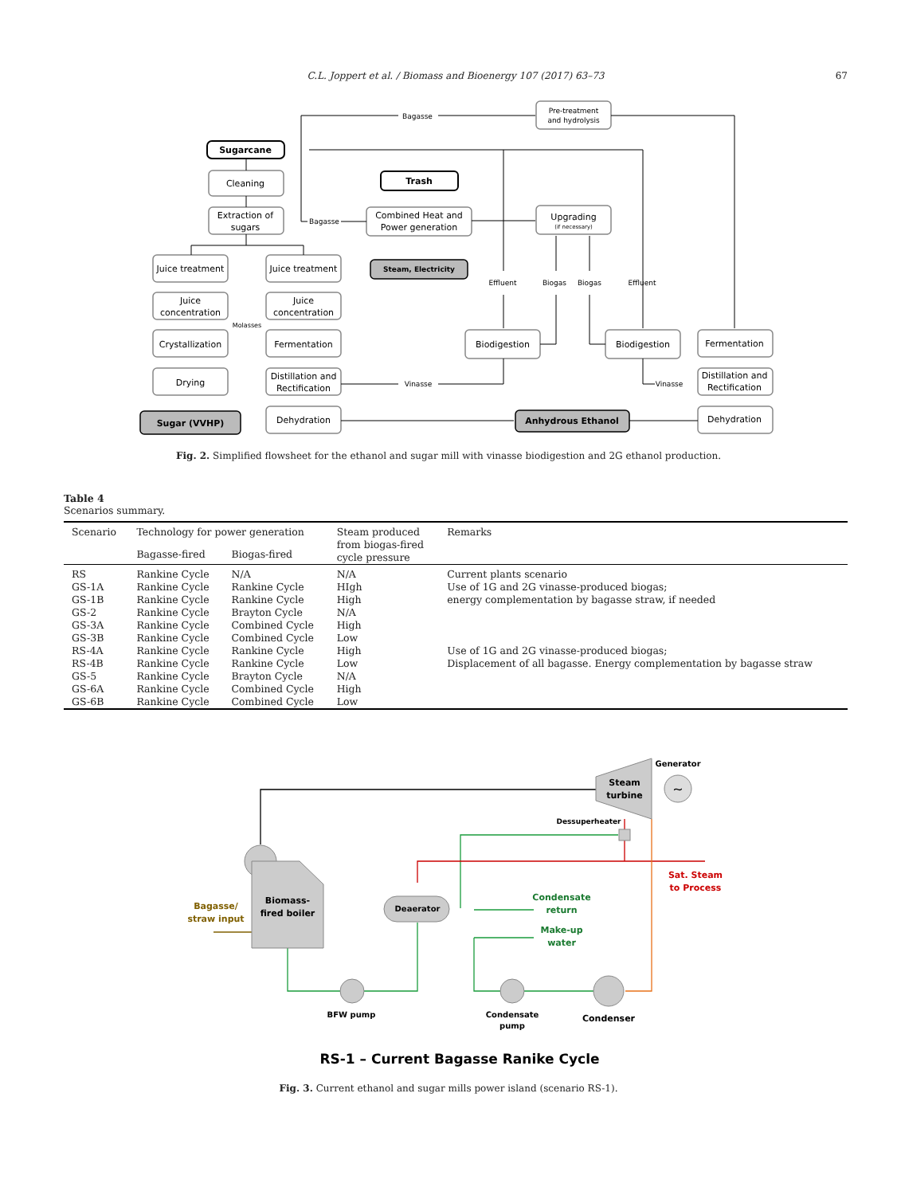C.L. Joppert et al. / Biomass and Bioenergy 107 (2017) 63–73
67
Sugarcane
Cleaning
Extraction of
sugars
Trash
Combined Heat and
Power generation
Steam, Electricity
Pre-treatment
and hydrolysis
Upgrading
(if necessary)
Bagasse
Bagasse
Juice treatment
Juice treatment
Juice
concentration
Juice
concentration
Molasses
Crystallization
Fermentation
Drying
Distillation and
Rectification
Sugar (VVHP)
Dehydration
Effluent
Biogas
Biogas
Effluent
Biodigestion
Biodigestion
Fermentation
Distillation and
Rectification
Dehydration
Vinasse
Vinasse
Anhydrous Ethanol
Fig. 2. Simplified flowsheet for the ethanol and sugar mill with vinasse biodigestion and 2G ethanol production.
Table 4
Scenarios summary.
| Scenario | Technology for power generation | | Steam produced from biogas-fired cycle pressure | Remarks |
| --- | --- | --- | --- | --- |
| | Bagasse-fired | Biogas-fired | | |
| RS | Rankine Cycle | N/A | N/A | Current plants scenario |
| GS-1A | Rankine Cycle | Rankine Cycle | HIgh | Use of 1G and 2G vinasse-produced biogas; |
| GS-1B | Rankine Cycle | Rankine Cycle | High | energy complementation by bagasse straw, if needed |
| GS-2 | Rankine Cycle | Brayton Cycle | N/A | |
| GS-3A | Rankine Cycle | Combined Cycle | High | |
| GS-3B | Rankine Cycle | Combined Cycle | Low | |
| RS-4A | Rankine Cycle | Rankine Cycle | High | Use of 1G and 2G vinasse-produced biogas; |
| RS-4B | Rankine Cycle | Rankine Cycle | Low | Displacement of all bagasse. Energy complementation by bagasse straw |
| GS-5 | Rankine Cycle | Brayton Cycle | N/A | |
| GS-6A | Rankine Cycle | Combined Cycle | High | |
| GS-6B | Rankine Cycle | Combined Cycle | Low | |
~
Steam
turbine
Generator
Dessuperheater
Biomass-
fired boiler
Bagasse/
straw input
Deaerator
Condensate
return
Make-up
water
Sat. Steam
to Process
BFW pump
Condensate
pump
Condenser
RS-1 – Current Bagasse Ranike Cycle
Fig. 3. Current ethanol and sugar mills power island (scenario RS-1).